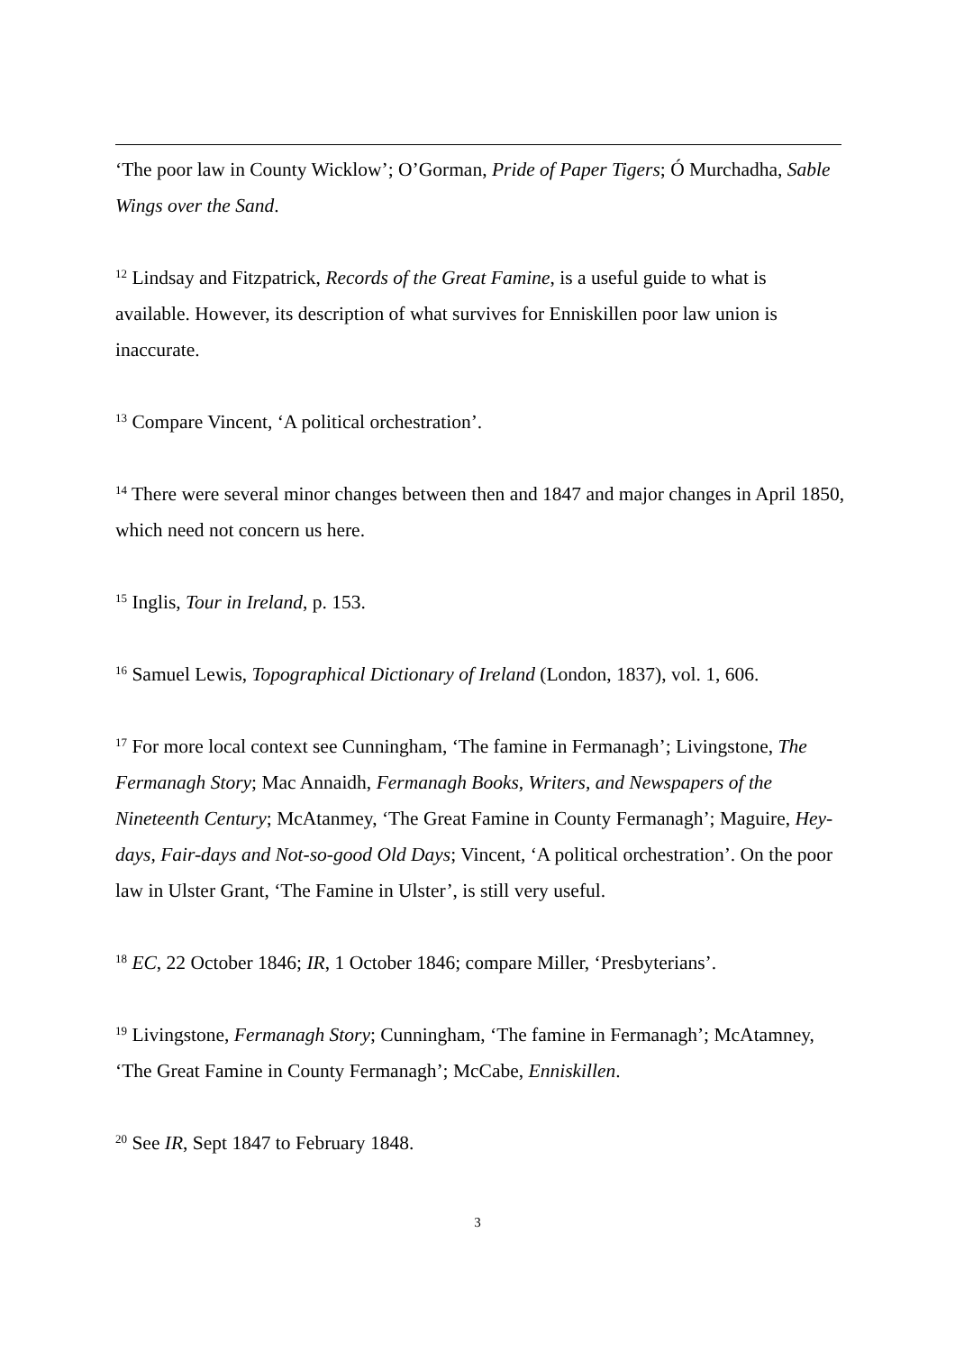‘The poor law in County Wicklow’; O’Gorman, Pride of Paper Tigers; Ó Murchadha, Sable Wings over the Sand.
<sup>12</sup> Lindsay and Fitzpatrick, Records of the Great Famine, is a useful guide to what is available. However, its description of what survives for Enniskillen poor law union is inaccurate.
<sup>13</sup> Compare Vincent, ‘A political orchestration’.
<sup>14</sup> There were several minor changes between then and 1847 and major changes in April 1850, which need not concern us here.
<sup>15</sup> Inglis, Tour in Ireland, p. 153.
<sup>16</sup> Samuel Lewis, Topographical Dictionary of Ireland (London, 1837), vol. 1, 606.
<sup>17</sup> For more local context see Cunningham, ‘The famine in Fermanagh’; Livingstone, The Fermanagh Story; Mac Annaidh, Fermanagh Books, Writers, and Newspapers of the Nineteenth Century; McAtanmey, ‘The Great Famine in County Fermanagh’; Maguire, Hey-days, Fair-days and Not-so-good Old Days; Vincent, ‘A political orchestration’. On the poor law in Ulster Grant, ‘The Famine in Ulster’, is still very useful.
<sup>18</sup> EC, 22 October 1846; IR, 1 October 1846; compare Miller, ‘Presbyterians’.
<sup>19</sup> Livingstone, Fermanagh Story; Cunningham, ‘The famine in Fermanagh’; McAtamney, ‘The Great Famine in County Fermanagh’; McCabe, Enniskillen.
<sup>20</sup> See IR, Sept 1847 to February 1848.
3